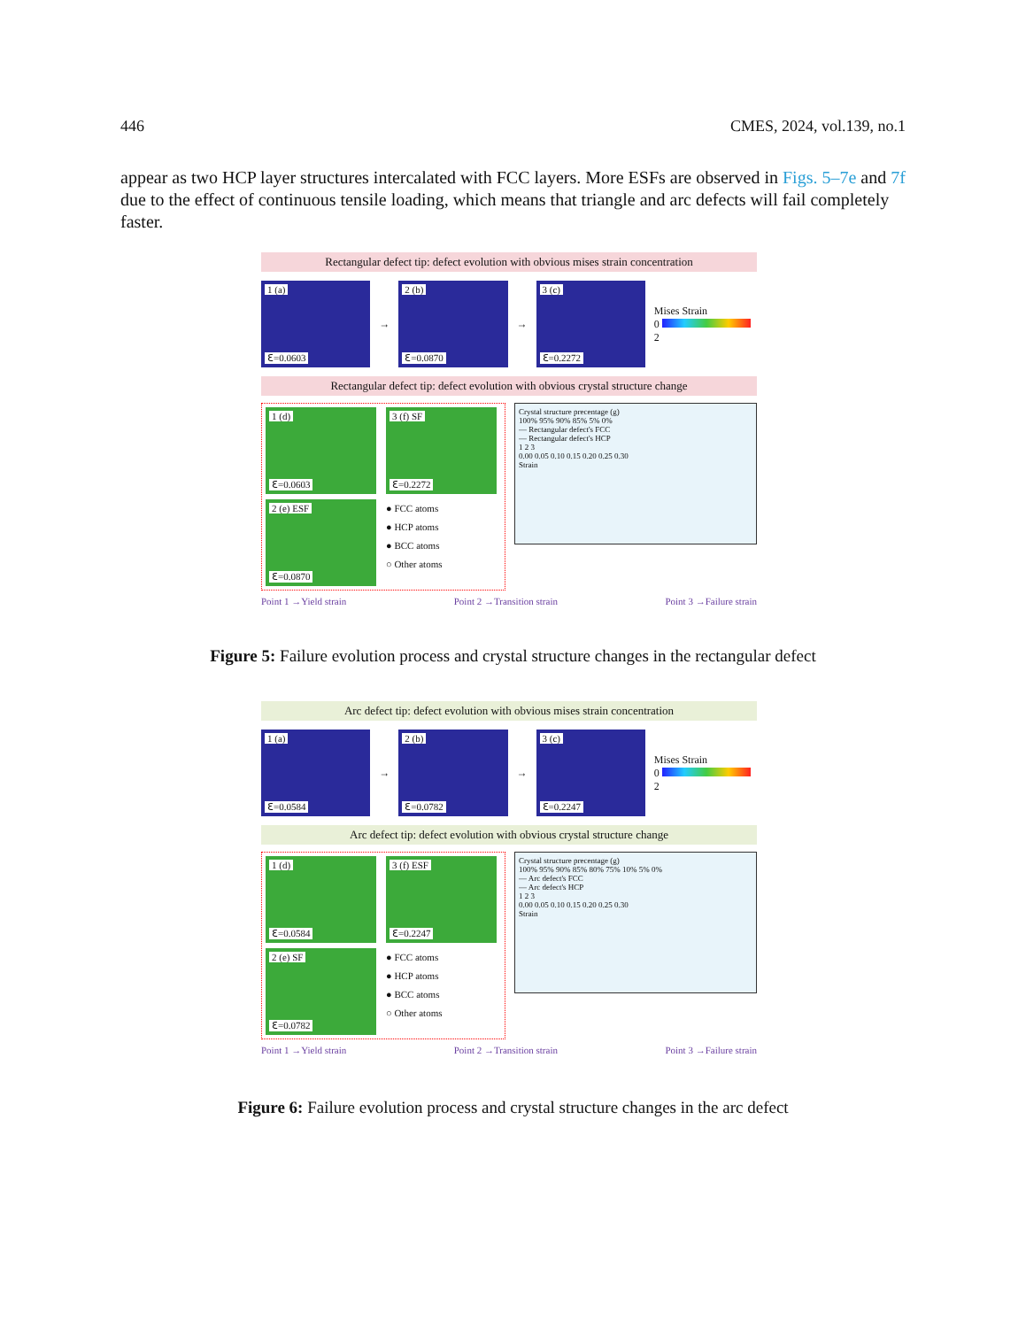446 CMES, 2024, vol.139, no.1
appear as two HCP layer structures intercalated with FCC layers. More ESFs are observed in Figs. 5–7e and 7f due to the effect of continuous tensile loading, which means that triangle and arc defects will fail completely faster.
Rectangular defect tip: defect evolution with obvious mises strain concentration
1 (a)
ℇ=0.0603
→
2 (b)
ℇ=0.0870
→
3 (c)
ℇ=0.2272
Mises Strain
0 2
Rectangular defect tip: defect evolution with obvious crystal structure change
1 (d)
ℇ=0.0603
3 (f) SF
ℇ=0.2272
2 (e) ESF
ℇ=0.0870
● FCC atoms
● HCP atoms
● BCC atoms
○ Other atoms
Crystal structure precentage (g)
100% 95% 90% 85% 5% 0%
— Rectangular defect's FCC
— Rectangular defect's HCP
1 2 3
0.00 0.05 0.10 0.15 0.20 0.25 0.30
Strain
Point 1 →Yield strain Point 2 →Transition strain Point 3 →Failure strain
Figure 5: Failure evolution process and crystal structure changes in the rectangular defect
Arc defect tip: defect evolution with obvious mises strain concentration
1 (a)
ℇ=0.0584
→
2 (b)
ℇ=0.0782
→
3 (c)
ℇ=0.2247
Mises Strain
0 2
Arc defect tip: defect evolution with obvious crystal structure change
1 (d)
ℇ=0.0584
3 (f) ESF
ℇ=0.2247
2 (e) SF
ℇ=0.0782
● FCC atoms
● HCP atoms
● BCC atoms
○ Other atoms
Crystal structure precentage (g)
100% 95% 90% 85% 80% 75% 10% 5% 0%
— Arc defect's FCC
— Arc defect's HCP
1 2 3
0.00 0.05 0.10 0.15 0.20 0.25 0.30
Strain
Point 1 →Yield strain Point 2 →Transition strain Point 3 →Failure strain
Figure 6: Failure evolution process and crystal structure changes in the arc defect